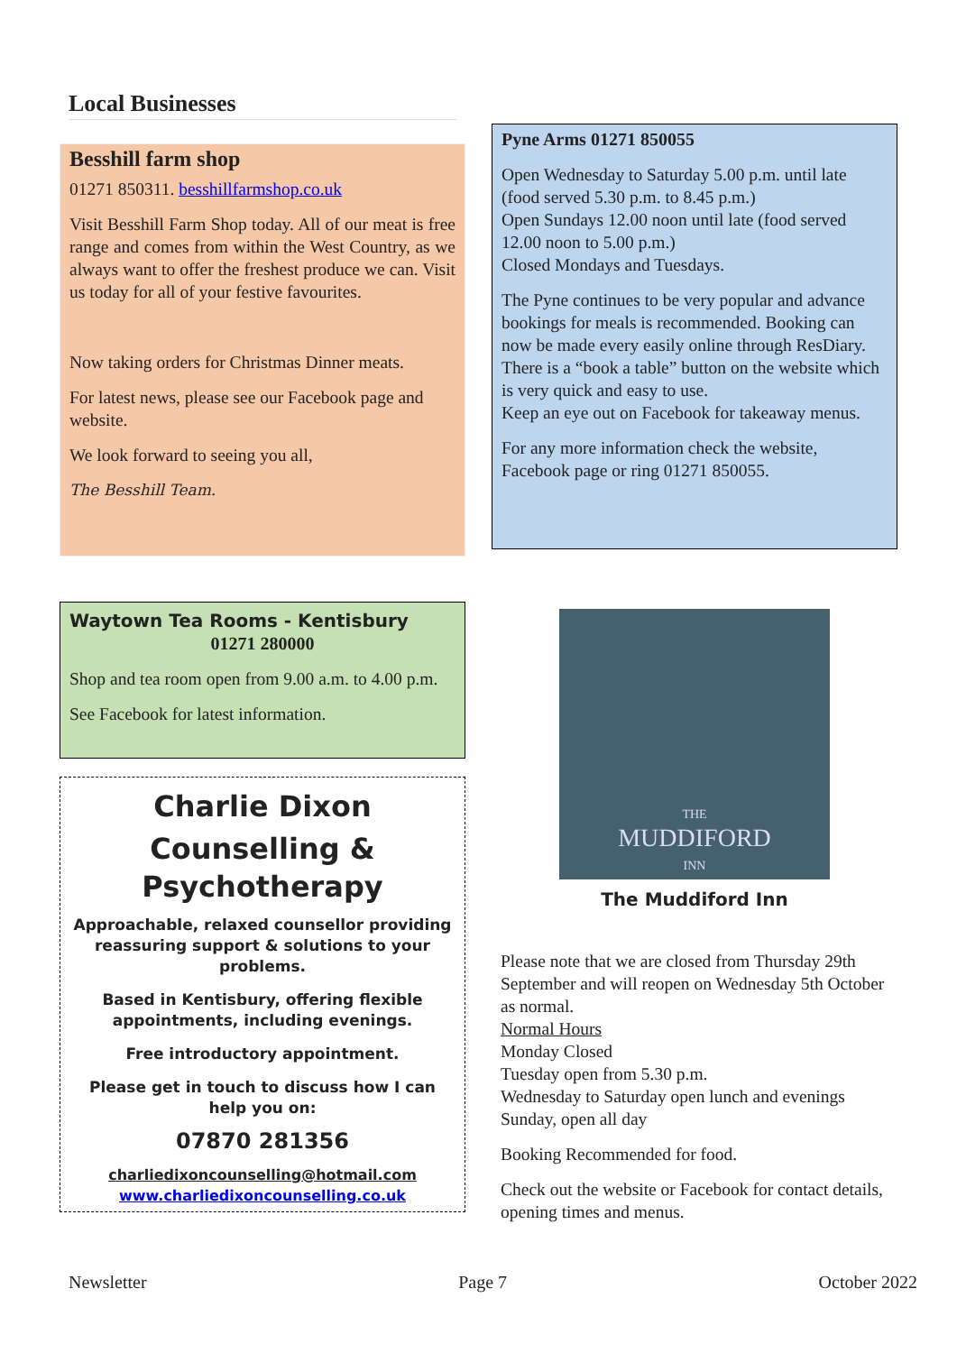Local Businesses
Besshill farm shop
01271 850311. besshillfarmshop.co.uk
Visit Besshill Farm Shop today. All of our meat is free range and comes from within the West Country, as we always want to offer the freshest produce we can. Visit us today for all of your festive favourites.
Now taking orders for Christmas Dinner meats.
For latest news, please see our Facebook page and website.
We look forward to seeing you all,
The Besshill Team.
Waytown Tea Rooms - Kentisbury
01271 280000
Shop and tea room open from 9.00 a.m. to 4.00 p.m.
See Facebook for latest information.
Charlie Dixon
Counselling & Psychotherapy
Approachable, relaxed counsellor providing reassuring support & solutions to your problems.
Based in Kentisbury, offering flexible appointments, including evenings.
Free introductory appointment.
Please get in touch to discuss how I can help you on:
07870 281356
charliedixoncounselling@hotmail.com
www.charliedixoncounselling.co.uk
Pyne Arms 01271 850055
Open Wednesday to Saturday 5.00 p.m. until late (food served 5.30 p.m. to 8.45 p.m.)
Open Sundays 12.00 noon until late (food served 12.00 noon to 5.00 p.m.)
Closed Mondays and Tuesdays.
The Pyne continues to be very popular and advance bookings for meals is recommended. Booking can now be made every easily online through ResDiary. There is a “book a table” button on the website which is very quick and easy to use.
Keep an eye out on Facebook for takeaway menus.
For any more information check the website, Facebook page or ring 01271 850055.
THE
MUDDIFORD
INN
The Muddiford Inn
Please note that we are closed from Thursday 29th September and will reopen on Wednesday 5th October as normal.
Normal Hours
Monday Closed
Tuesday open from 5.30 p.m.
Wednesday to Saturday open lunch and evenings
Sunday, open all day
Booking Recommended for food.
Check out the website or Facebook for contact details, opening times and menus.
Newsletter Page 7 October 2022